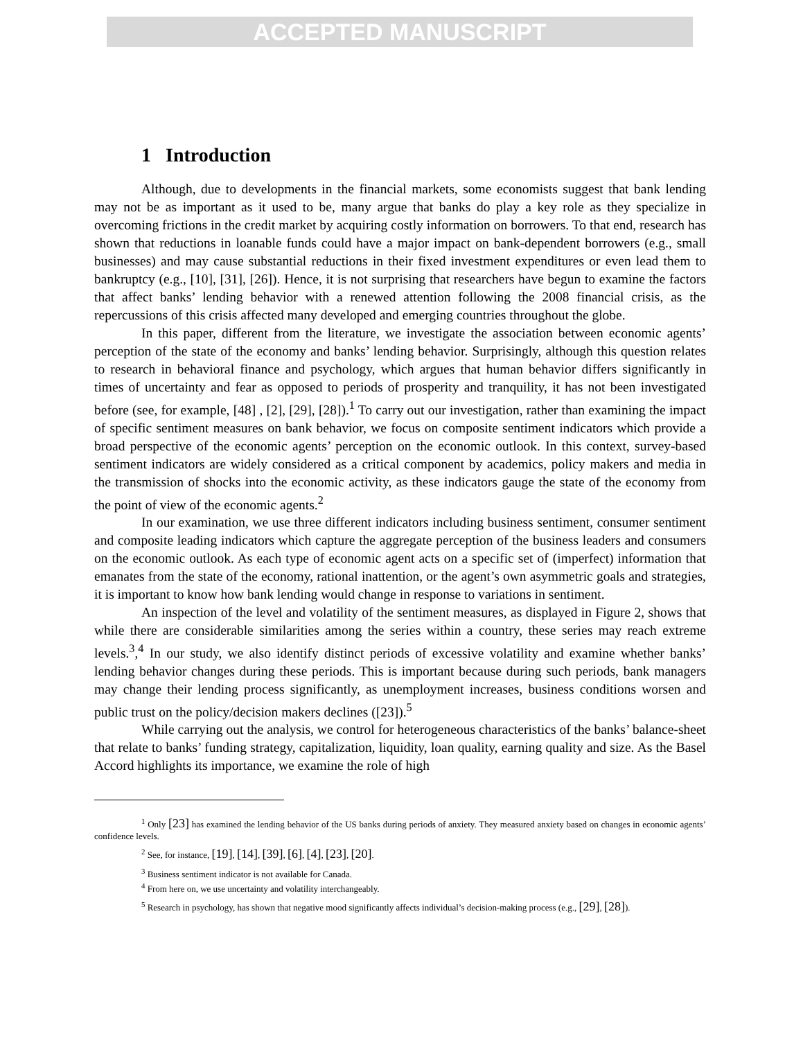ACCEPTED MANUSCRIPT
1 Introduction
Although, due to developments in the financial markets, some economists suggest that bank lending may not be as important as it used to be, many argue that banks do play a key role as they specialize in overcoming frictions in the credit market by acquiring costly information on borrowers. To that end, research has shown that reductions in loanable funds could have a major impact on bank-dependent borrowers (e.g., small businesses) and may cause substantial reductions in their fixed investment expenditures or even lead them to bankruptcy (e.g., [10], [31], [26]). Hence, it is not surprising that researchers have begun to examine the factors that affect banks’ lending behavior with a renewed attention following the 2008 financial crisis, as the repercussions of this crisis affected many developed and emerging countries throughout the globe.
In this paper, different from the literature, we investigate the association between economic agents’ perception of the state of the economy and banks’ lending behavior. Surprisingly, although this question relates to research in behavioral finance and psychology, which argues that human behavior differs significantly in times of uncertainty and fear as opposed to periods of prosperity and tranquility, it has not been investigated before (see, for example, [48] , [2], [29], [28]).<sup>1</sup> To carry out our investigation, rather than examining the impact of specific sentiment measures on bank behavior, we focus on composite sentiment indicators which provide a broad perspective of the economic agents’ perception on the economic outlook. In this context, survey-based sentiment indicators are widely considered as a critical component by academics, policy makers and media in the transmission of shocks into the economic activity, as these indicators gauge the state of the economy from the point of view of the economic agents.<sup>2</sup>
In our examination, we use three different indicators including business sentiment, consumer sentiment and composite leading indicators which capture the aggregate perception of the business leaders and consumers on the economic outlook. As each type of economic agent acts on a specific set of (imperfect) information that emanates from the state of the economy, rational inattention, or the agent’s own asymmetric goals and strategies, it is important to know how bank lending would change in response to variations in sentiment.
An inspection of the level and volatility of the sentiment measures, as displayed in Figure 2, shows that while there are considerable similarities among the series within a country, these series may reach extreme levels.<sup>3</sup>,<sup>4</sup> In our study, we also identify distinct periods of excessive volatility and examine whether banks’ lending behavior changes during these periods. This is important because during such periods, bank managers may change their lending process significantly, as unemployment increases, business conditions worsen and public trust on the policy/decision makers declines ([23]).<sup>5</sup>
While carrying out the analysis, we control for heterogeneous characteristics of the banks’ balance-sheet that relate to banks’ funding strategy, capitalization, liquidity, loan quality, earning quality and size. As the Basel Accord highlights its importance, we examine the role of high
<sup>1</sup> Only [23] has examined the lending behavior of the US banks during periods of anxiety. They measured anxiety based on changes in economic agents’ confidence levels.
<sup>2</sup> See, for instance, [19], [14], [39], [6], [4], [23], [20].
<sup>3</sup> Business sentiment indicator is not available for Canada.
<sup>4</sup> From here on, we use uncertainty and volatility interchangeably.
<sup>5</sup> Research in psychology, has shown that negative mood significantly affects individual’s decision-making process (e.g., [29], [28]).